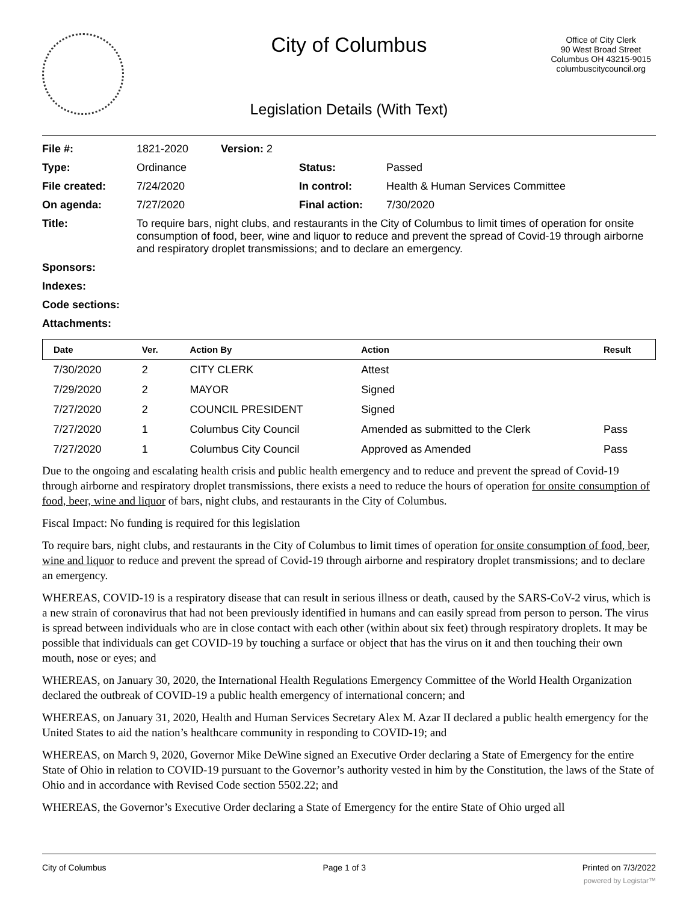City of Columbus
Office of City Clerk
90 West Broad Street
Columbus OH 43215-9015
columbuscitycouncil.org
Legislation Details (With Text)
| File #: | 1821-2020 | Version: 2 | | |
| Type: | Ordinance | | Status: | Passed |
| File created: | 7/24/2020 | | In control: | Health & Human Services Committee |
| On agenda: | 7/27/2020 | | Final action: | 7/30/2020 |
| Title: | To require bars, night clubs, and restaurants in the City of Columbus to limit times of operation for onsite consumption of food, beer, wine and liquor to reduce and prevent the spread of Covid-19 through airborne and respiratory droplet transmissions; and to declare an emergency. | | | |
| Sponsors: | | | | |
| Indexes: | | | | |
| Code sections: | | | | |
| Attachments: | | | | |
| Date | Ver. | Action By | Action | Result |
| --- | --- | --- | --- | --- |
| 7/30/2020 | 2 | CITY CLERK | Attest | |
| 7/29/2020 | 2 | MAYOR | Signed | |
| 7/27/2020 | 2 | COUNCIL PRESIDENT | Signed | |
| 7/27/2020 | 1 | Columbus City Council | Amended as submitted to the Clerk | Pass |
| 7/27/2020 | 1 | Columbus City Council | Approved as Amended | Pass |
Due to the ongoing and escalating health crisis and public health emergency and to reduce and prevent the spread of Covid-19 through airborne and respiratory droplet transmissions, there exists a need to reduce the hours of operation for onsite consumption of food, beer, wine and liquor of bars, night clubs, and restaurants in the City of Columbus.
Fiscal Impact: No funding is required for this legislation
To require bars, night clubs, and restaurants in the City of Columbus to limit times of operation for onsite consumption of food, beer, wine and liquor to reduce and prevent the spread of Covid-19 through airborne and respiratory droplet transmissions; and to declare an emergency.
WHEREAS, COVID-19 is a respiratory disease that can result in serious illness or death, caused by the SARS-CoV-2 virus, which is a new strain of coronavirus that had not been previously identified in humans and can easily spread from person to person. The virus is spread between individuals who are in close contact with each other (within about six feet) through respiratory droplets. It may be possible that individuals can get COVID-19 by touching a surface or object that has the virus on it and then touching their own mouth, nose or eyes; and
WHEREAS, on January 30, 2020, the International Health Regulations Emergency Committee of the World Health Organization declared the outbreak of COVID-19 a public health emergency of international concern; and
WHEREAS, on January 31, 2020, Health and Human Services Secretary Alex M. Azar II declared a public health emergency for the United States to aid the nation’s healthcare community in responding to COVID-19; and
WHEREAS, on March 9, 2020, Governor Mike DeWine signed an Executive Order declaring a State of Emergency for the entire State of Ohio in relation to COVID-19 pursuant to the Governor’s authority vested in him by the Constitution, the laws of the State of Ohio and in accordance with Revised Code section 5502.22; and
WHEREAS, the Governor’s Executive Order declaring a State of Emergency for the entire State of Ohio urged all
City of Columbus Page 1 of 3 Printed on 7/3/2022
powered by Legistar™